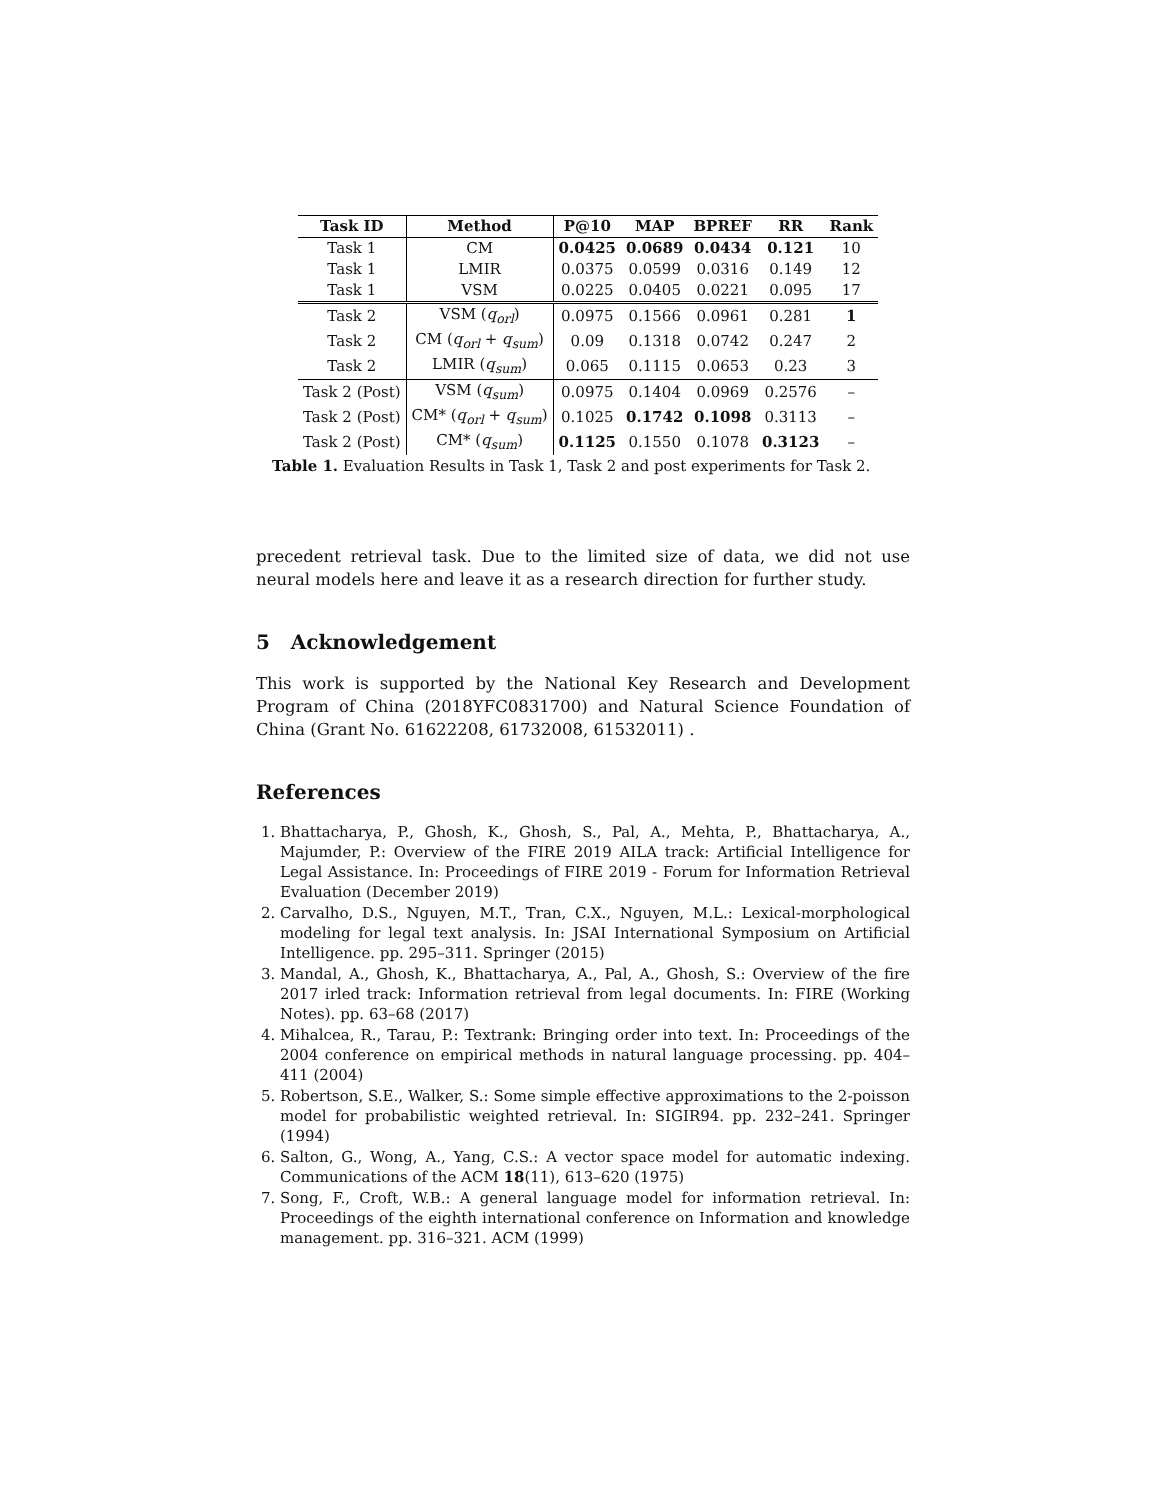| Task ID | Method | P@10 | MAP | BPREF | RR | Rank |
| --- | --- | --- | --- | --- | --- | --- |
| Task 1 | CM | 0.0425 | 0.0689 | 0.0434 | 0.121 | 10 |
| Task 1 | LMIR | 0.0375 | 0.0599 | 0.0316 | 0.149 | 12 |
| Task 1 | VSM | 0.0225 | 0.0405 | 0.0221 | 0.095 | 17 |
| Task 2 | VSM ( q<sub>orl</sub> ) | 0.0975 | 0.1566 | 0.0961 | 0.281 | 1 |
| Task 2 | CM ( q<sub>orl</sub> + q<sub>sum</sub> ) | 0.09 | 0.1318 | 0.0742 | 0.247 | 2 |
| Task 2 | LMIR ( q<sub>sum</sub> ) | 0.065 | 0.1115 | 0.0653 | 0.23 | 3 |
| Task 2 (Post) | VSM ( q<sub>sum</sub> ) | 0.0975 | 0.1404 | 0.0969 | 0.2576 | – |
| Task 2 (Post) | CM* ( q<sub>orl</sub> + q<sub>sum</sub> ) | 0.1025 | 0.1742 | 0.1098 | 0.3113 | – |
| Task 2 (Post) | CM* ( q<sub>sum</sub> ) | 0.1125 | 0.1550 | 0.1078 | 0.3123 | – |
Table 1. Evaluation Results in Task 1, Task 2 and post experiments for Task 2.
precedent retrieval task. Due to the limited size of data, we did not use neural models here and leave it as a research direction for further study.
5 Acknowledgement
This work is supported by the National Key Research and Development Program of China (2018YFC0831700) and Natural Science Foundation of China (Grant No. 61622208, 61732008, 61532011) .
References
1. Bhattacharya, P., Ghosh, K., Ghosh, S., Pal, A., Mehta, P., Bhattacharya, A., Majumder, P.: Overview of the FIRE 2019 AILA track: Artificial Intelligence for Legal Assistance. In: Proceedings of FIRE 2019 - Forum for Information Retrieval Evaluation (December 2019)
2. Carvalho, D.S., Nguyen, M.T., Tran, C.X., Nguyen, M.L.: Lexical-morphological modeling for legal text analysis. In: JSAI International Symposium on Artificial Intelligence. pp. 295–311. Springer (2015)
3. Mandal, A., Ghosh, K., Bhattacharya, A., Pal, A., Ghosh, S.: Overview of the fire 2017 irled track: Information retrieval from legal documents. In: FIRE (Working Notes). pp. 63–68 (2017)
4. Mihalcea, R., Tarau, P.: Textrank: Bringing order into text. In: Proceedings of the 2004 conference on empirical methods in natural language processing. pp. 404–411 (2004)
5. Robertson, S.E., Walker, S.: Some simple effective approximations to the 2-poisson model for probabilistic weighted retrieval. In: SIGIR94. pp. 232–241. Springer (1994)
6. Salton, G., Wong, A., Yang, C.S.: A vector space model for automatic indexing. Communications of the ACM 18(11), 613–620 (1975)
7. Song, F., Croft, W.B.: A general language model for information retrieval. In: Proceedings of the eighth international conference on Information and knowledge management. pp. 316–321. ACM (1999)